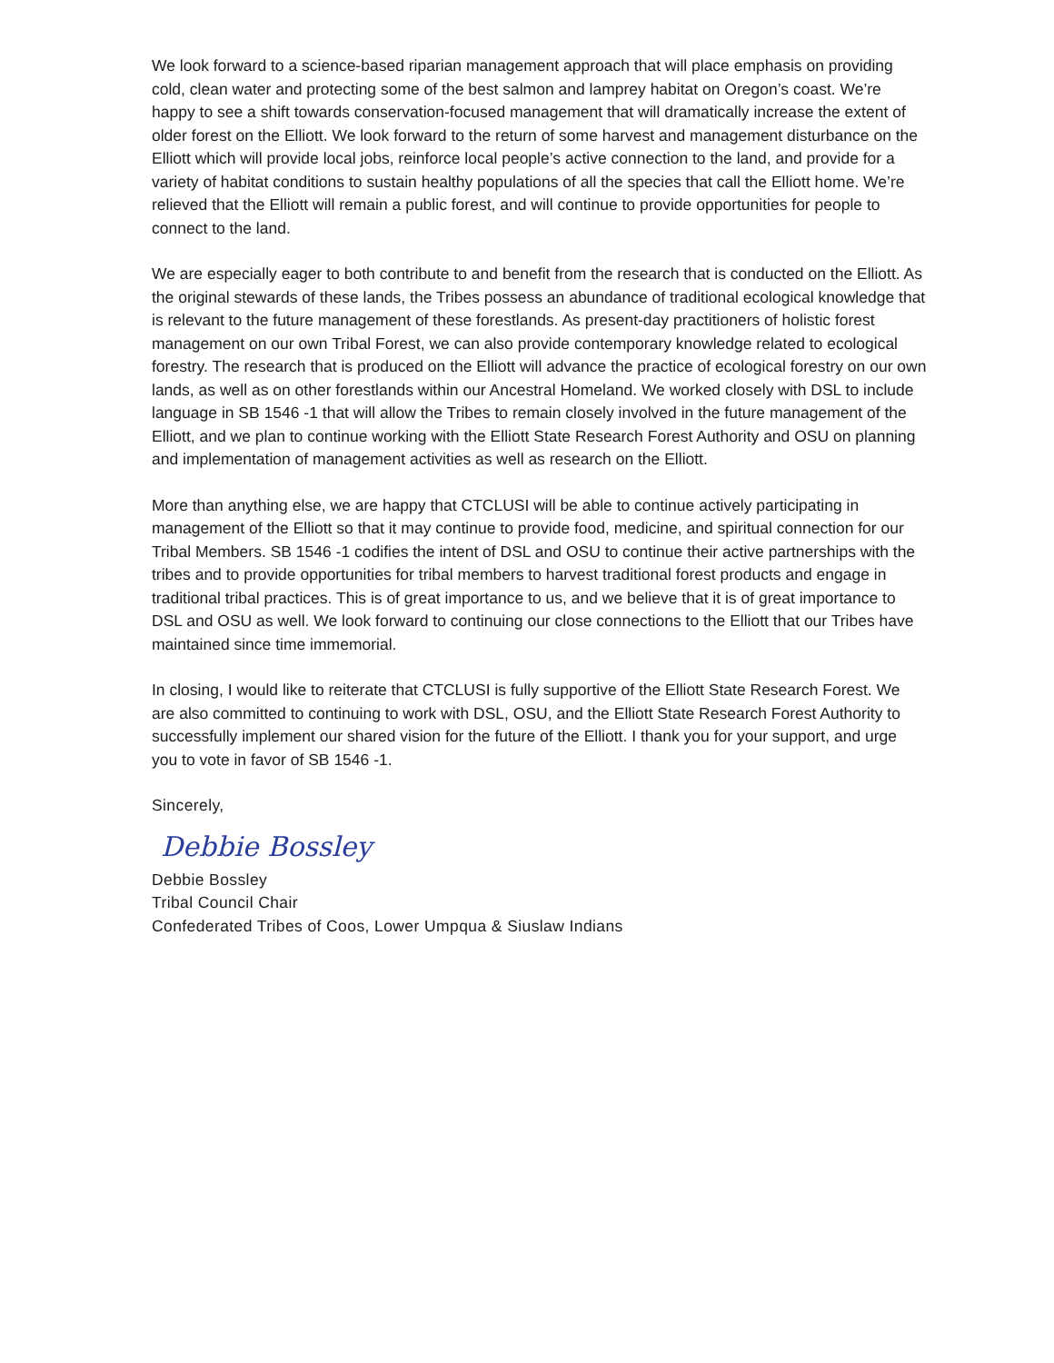We look forward to a science-based riparian management approach that will place emphasis on providing cold, clean water and protecting some of the best salmon and lamprey habitat on Oregon’s coast. We’re happy to see a shift towards conservation-focused management that will dramatically increase the extent of older forest on the Elliott. We look forward to the return of some harvest and management disturbance on the Elliott which will provide local jobs, reinforce local people’s active connection to the land, and provide for a variety of habitat conditions to sustain healthy populations of all the species that call the Elliott home. We’re relieved that the Elliott will remain a public forest, and will continue to provide opportunities for people to connect to the land.
We are especially eager to both contribute to and benefit from the research that is conducted on the Elliott. As the original stewards of these lands, the Tribes possess an abundance of traditional ecological knowledge that is relevant to the future management of these forestlands. As present-day practitioners of holistic forest management on our own Tribal Forest, we can also provide contemporary knowledge related to ecological forestry. The research that is produced on the Elliott will advance the practice of ecological forestry on our own lands, as well as on other forestlands within our Ancestral Homeland. We worked closely with DSL to include language in SB 1546 -1 that will allow the Tribes to remain closely involved in the future management of the Elliott, and we plan to continue working with the Elliott State Research Forest Authority and OSU on planning and implementation of management activities as well as research on the Elliott.
More than anything else, we are happy that CTCLUSI will be able to continue actively participating in management of the Elliott so that it may continue to provide food, medicine, and spiritual connection for our Tribal Members. SB 1546 -1 codifies the intent of DSL and OSU to continue their active partnerships with the tribes and to provide opportunities for tribal members to harvest traditional forest products and engage in traditional tribal practices. This is of great importance to us, and we believe that it is of great importance to DSL and OSU as well. We look forward to continuing our close connections to the Elliott that our Tribes have maintained since time immemorial.
In closing, I would like to reiterate that CTCLUSI is fully supportive of the Elliott State Research Forest. We are also committed to continuing to work with DSL, OSU, and the Elliott State Research Forest Authority to successfully implement our shared vision for the future of the Elliott. I thank you for your support, and urge you to vote in favor of SB 1546 -1.
Sincerely,
Debbie Bossley
Debbie Bossley
Tribal Council Chair
Confederated Tribes of Coos, Lower Umpqua & Siuslaw Indians